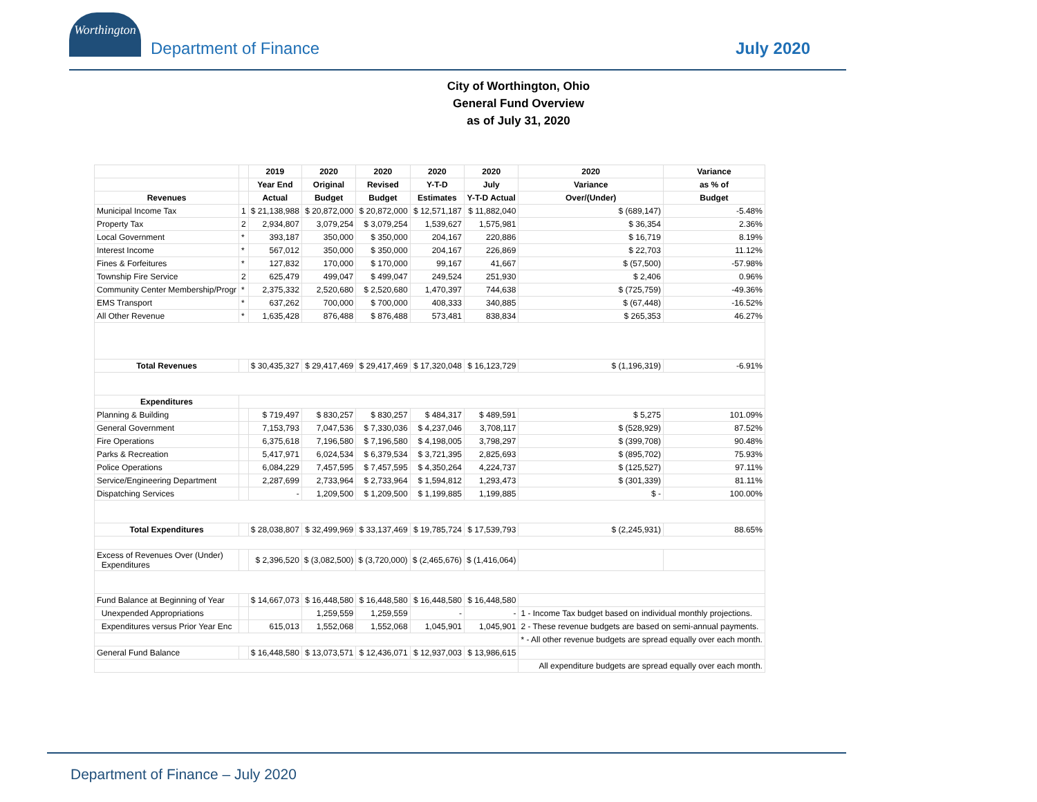Worthington
Department of Finance July 2020
City of Worthington, Ohio
General Fund Overview
as of July 31, 2020
| | | 2019 | 2020 | 2020 | 2020 | 2020 | 2020 | Variance |
| --- | --- | --- | --- | --- | --- | --- | --- | --- |
| | | Year End | Original | Revised | Y-T-D | July | Variance | as % of |
| Revenues | | Actual | Budget | Budget | Estimates | Y-T-D Actual | Over/(Under) | Budget |
| Municipal Income Tax | 1 | $ 21,138,988 | $ 20,872,000 | $ 20,872,000 | $ 12,571,187 | $ 11,882,040 | $ (689,147) | -5.48% |
| Property Tax | 2 | 2,934,807 | 3,079,254 | $ 3,079,254 | 1,539,627 | 1,575,981 | $ 36,354 | 2.36% |
| Local Government | * | 393,187 | 350,000 | $ 350,000 | 204,167 | 220,886 | $ 16,719 | 8.19% |
| Interest Income | * | 567,012 | 350,000 | $ 350,000 | 204,167 | 226,869 | $ 22,703 | 11.12% |
| Fines & Forfeitures | * | 127,832 | 170,000 | $ 170,000 | 99,167 | 41,667 | $ (57,500) | -57.98% |
| Township Fire Service | 2 | 625,479 | 499,047 | $ 499,047 | 249,524 | 251,930 | $ 2,406 | 0.96% |
| Community Center Membership/Progr | * | 2,375,332 | 2,520,680 | $ 2,520,680 | 1,470,397 | 744,638 | $ (725,759) | -49.36% |
| EMS Transport | * | 637,262 | 700,000 | $ 700,000 | 408,333 | 340,885 | $ (67,448) | -16.52% |
| All Other Revenue | * | 1,635,428 | 876,488 | $ 876,488 | 573,481 | 838,834 | $ 265,353 | 46.27% |
| Total Revenues | | $ 30,435,327 | $ 29,417,469 | $ 29,417,469 | $ 17,320,048 | $ 16,123,729 | $ (1,196,319) | -6.91% |
| Expenditures | | | | | | | | |
| Planning & Building | | $ 719,497 | $ 830,257 | $ 830,257 | $ 484,317 | $ 489,591 | $ 5,275 | 101.09% |
| General Government | | 7,153,793 | 7,047,536 | $ 7,330,036 | $ 4,237,046 | 3,708,117 | $ (528,929) | 87.52% |
| Fire Operations | | 6,375,618 | 7,196,580 | $ 7,196,580 | $ 4,198,005 | 3,798,297 | $ (399,708) | 90.48% |
| Parks & Recreation | | 5,417,971 | 6,024,534 | $ 6,379,534 | $ 3,721,395 | 2,825,693 | $ (895,702) | 75.93% |
| Police Operations | | 6,084,229 | 7,457,595 | $ 7,457,595 | $ 4,350,264 | 4,224,737 | $ (125,527) | 97.11% |
| Service/Engineering Department | | 2,287,699 | 2,733,964 | $ 2,733,964 | $ 1,594,812 | 1,293,473 | $ (301,339) | 81.11% |
| Dispatching Services | | - | 1,209,500 | $ 1,209,500 | $ 1,199,885 | 1,199,885 | $ - | 100.00% |
| Total Expenditures | | $ 28,038,807 | $ 32,499,969 | $ 33,137,469 | $ 19,785,724 | $ 17,539,793 | $ (2,245,931) | 88.65% |
| Excess of Revenues Over (Under) Expenditures | | $ 2,396,520 | $ (3,082,500) | $ (3,720,000) | $ (2,465,676) | $ (1,416,064) | | |
| Fund Balance at Beginning of Year | | $ 14,667,073 | $ 16,448,580 | $ 16,448,580 | $ 16,448,580 | $ 16,448,580 | | |
| Unexpended Appropriations | | | 1,259,559 | 1,259,559 | - | - | 1 - Income Tax budget based on individual monthly projections. | |
| Expenditures versus Prior Year Enc | | 615,013 | 1,552,068 | 1,552,068 | 1,045,901 | 1,045,901 | 2 - These revenue budgets are based on semi-annual payments. | |
| | | | | | | | * - All other revenue budgets are spread equally over each month. | |
| General Fund Balance | | $ 16,448,580 | $ 13,073,571 | $ 12,436,071 | $ 12,937,003 | $ 13,986,615 | | |
| | | | | | | | All expenditure budgets are spread equally over each month. | |
Department of Finance – July 2020